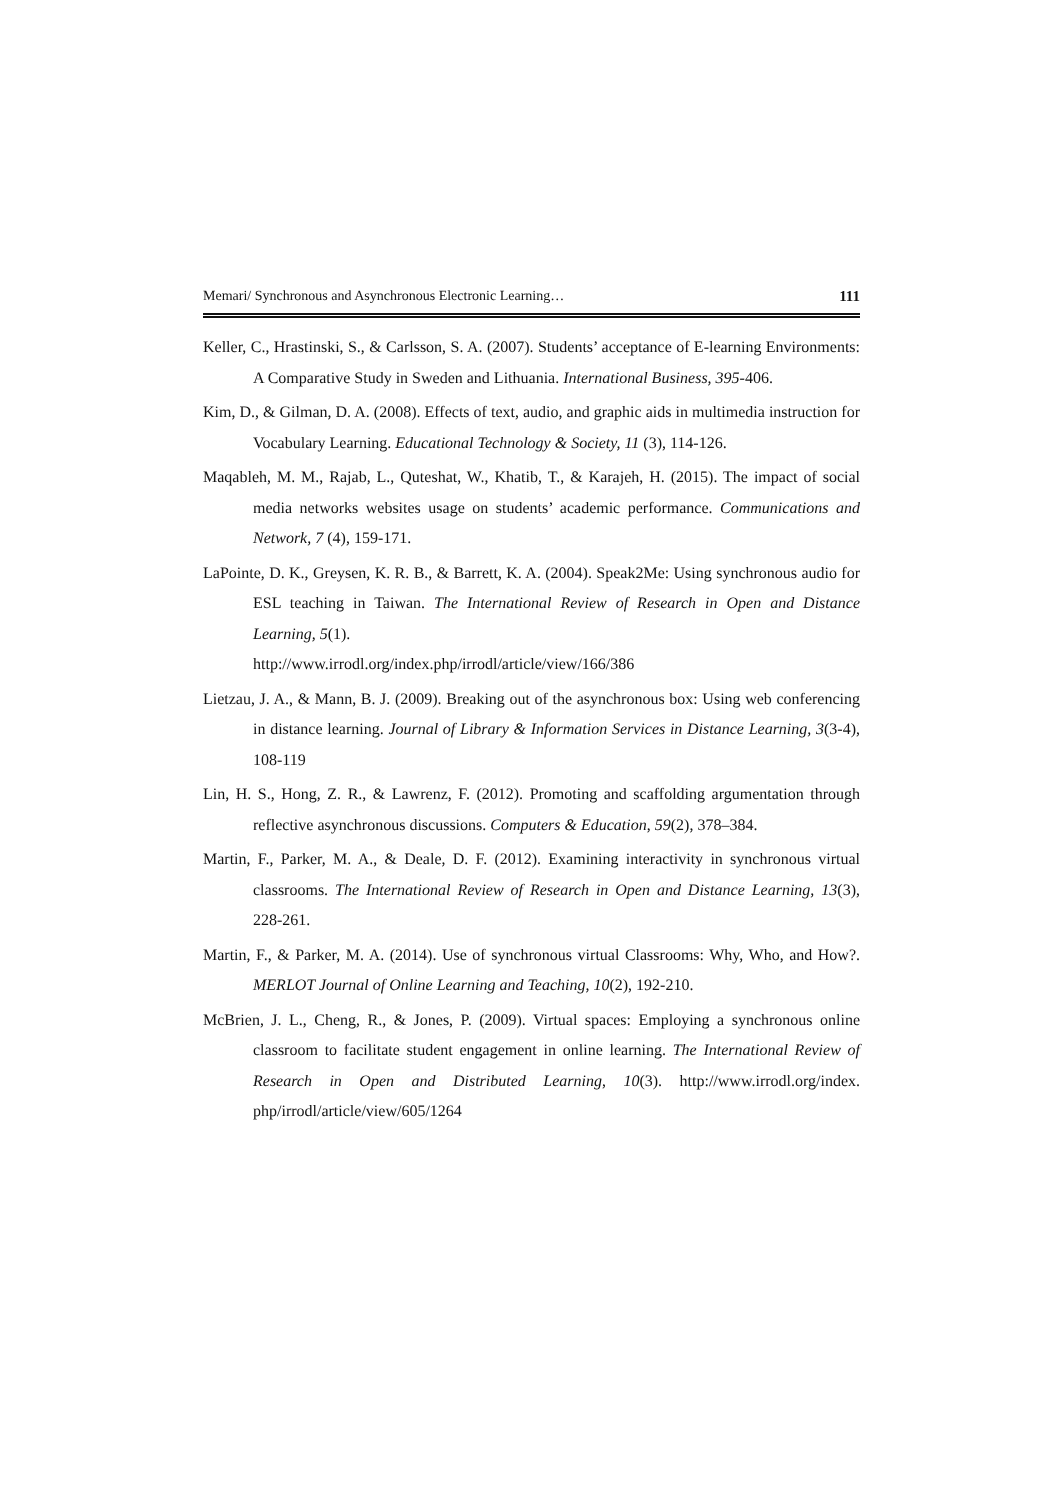Memari/ Synchronous and Asynchronous Electronic Learning… 111
Keller, C., Hrastinski, S., & Carlsson, S. A. (2007). Students’ acceptance of E-learning Environments: A Comparative Study in Sweden and Lithuania. International Business, 395-406.
Kim, D., & Gilman, D. A. (2008). Effects of text, audio, and graphic aids in multimedia instruction for Vocabulary Learning. Educational Technology & Society, 11 (3), 114-126.
Maqableh, M. M., Rajab, L., Quteshat, W., Khatib, T., & Karajeh, H. (2015). The impact of social media networks websites usage on students’ academic performance. Communications and Network, 7 (4), 159-171.
LaPointe, D. K., Greysen, K. R. B., & Barrett, K. A. (2004). Speak2Me: Using synchronous audio for ESL teaching in Taiwan. The International Review of Research in Open and Distance Learning, 5(1).
http://www.irrodl.org/index.php/irrodl/article/view/166/386
Lietzau, J. A., & Mann, B. J. (2009). Breaking out of the asynchronous box: Using web conferencing in distance learning. Journal of Library & Information Services in Distance Learning, 3(3-4), 108-119
Lin, H. S., Hong, Z. R., & Lawrenz, F. (2012). Promoting and scaffolding argumentation through reflective asynchronous discussions. Computers & Education, 59(2), 378–384.
Martin, F., Parker, M. A., & Deale, D. F. (2012). Examining interactivity in synchronous virtual classrooms. The International Review of Research in Open and Distance Learning, 13(3), 228-261.
Martin, F., & Parker, M. A. (2014). Use of synchronous virtual Classrooms: Why, Who, and How?. MERLOT Journal of Online Learning and Teaching, 10(2), 192-210.
McBrien, J. L., Cheng, R., & Jones, P. (2009). Virtual spaces: Employing a synchronous online classroom to facilitate student engagement in online learning. The International Review of Research in Open and Distributed Learning, 10(3). http://www.irrodl.org/index. php/irrodl/article/view/605/1264